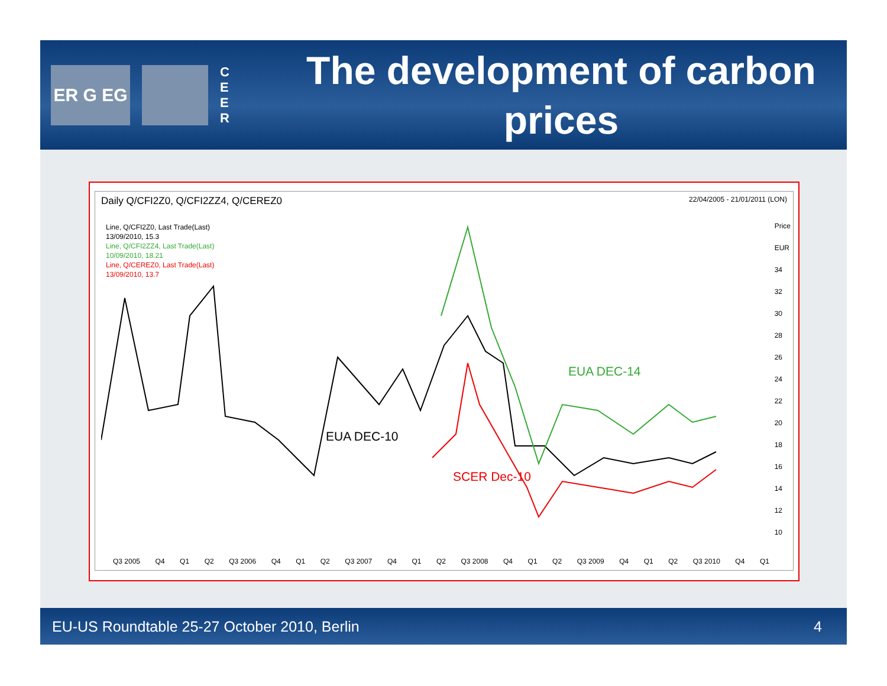ER G EG
C E E R
The development of carbon prices
Daily Q/CFI2Z0, Q/CFI2ZZ4, Q/CEREZ0 22/04/2005 - 21/01/2011 (LON)
Line, Q/CFI2Z0, Last Trade(Last)
13/09/2010, 15.3
Line, Q/CFI2ZZ4, Last Trade(Last)
10/09/2010, 18.21
Line, Q/CEREZ0, Last Trade(Last)
13/09/2010, 13.7
EUA DEC-14
EUA DEC-10
SCER Dec-10
Price
EUR
34
32
30
28
26
24
22
20
18
16
14
12
10
Q3 2005 Q4 Q1 Q2 Q3 2006 Q4 Q1 Q2 Q3 2007 Q4 Q1 Q2 Q3 2008 Q4 Q1 Q2 Q3 2009 Q4 Q1 Q2 Q3 2010 Q4 Q1
EU-US Roundtable 25-27 October 2010, Berlin 4